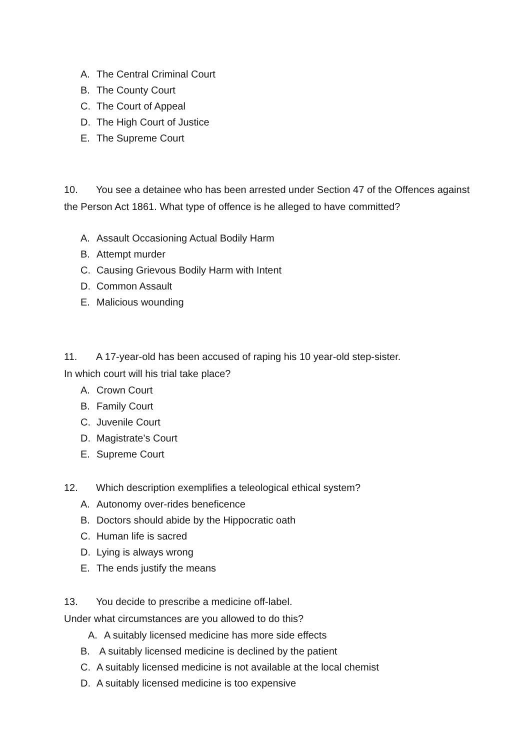A. The Central Criminal Court
B. The County Court
C. The Court of Appeal
D. The High Court of Justice
E. The Supreme Court
10. You see a detainee who has been arrested under Section 47 of the Offences against the Person Act 1861. What type of offence is he alleged to have committed?
A. Assault Occasioning Actual Bodily Harm
B. Attempt murder
C. Causing Grievous Bodily Harm with Intent
D. Common Assault
E. Malicious wounding
11. A 17-year-old has been accused of raping his 10 year-old step-sister.
In which court will his trial take place?
A. Crown Court
B. Family Court
C. Juvenile Court
D. Magistrate’s Court
E. Supreme Court
12. Which description exemplifies a teleological ethical system?
A. Autonomy over-rides beneficence
B. Doctors should abide by the Hippocratic oath
C. Human life is sacred
D. Lying is always wrong
E. The ends justify the means
13. You decide to prescribe a medicine off-label.
Under what circumstances are you allowed to do this?
A. A suitably licensed medicine has more side effects
B. A suitably licensed medicine is declined by the patient
C. A suitably licensed medicine is not available at the local chemist
D. A suitably licensed medicine is too expensive